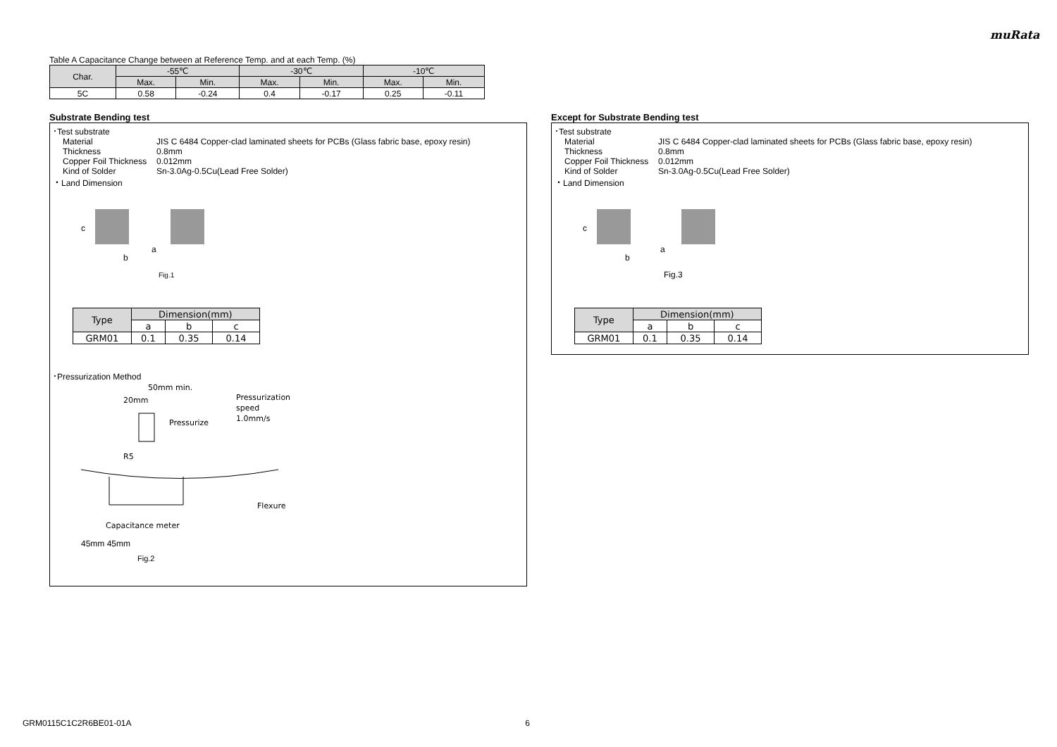muRata
Table A Capacitance Change between at Reference Temp. and at each Temp. (%)
| Char. | -55℃ | | -30℃ | | -10℃ | |
| --- | --- | --- | --- | --- | --- | --- |
| | Max. | Min. | Max. | Min. | Max. | Min. |
| 5C | 0.58 | -0.24 | 0.4 | -0.17 | 0.25 | -0.11 |
Substrate Bending test
･Test substrate
Material JIS C 6484 Copper-clad laminated sheets for PCBs (Glass fabric base, epoxy resin)
Thickness 0.8mm
Copper Foil Thickness 0.012mm
Kind of Solder Sn-3.0Ag-0.5Cu(Lead Free Solder)
・Land Dimension
a
b
c
Fig.1
| Type | Dimension(mm) | | |
| --- | --- | --- | --- |
| | a | b | c |
| GRM01 | 0.1 | 0.35 | 0.14 |
･Pressurization Method
50mm min.
20mm
Pressurization
speed
1.0mm/s
Pressurize
R5
Flexure
Capacitance meter
45mm 45mm
Fig.2
Except for Substrate Bending test
･Test substrate
Material JIS C 6484 Copper-clad laminated sheets for PCBs (Glass fabric base, epoxy resin)
Thickness 0.8mm
Copper Foil Thickness 0.012mm
Kind of Solder Sn-3.0Ag-0.5Cu(Lead Free Solder)
・Land Dimension
a
b
c
Fig.3
| Type | Dimension(mm) | | |
| --- | --- | --- | --- |
| | a | b | c |
| GRM01 | 0.1 | 0.35 | 0.14 |
GRM0115C1C2R6BE01-01A 6